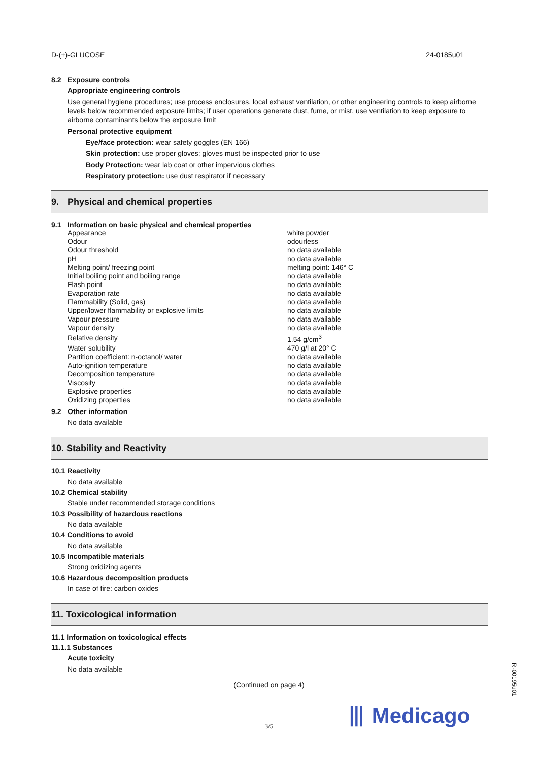D-(+)-GLUCOSE 24-0185u01
8.2 Exposure controls
Appropriate engineering controls
Use general hygiene procedures; use process enclosures, local exhaust ventilation, or other engineering controls to keep airborne levels below recommended exposure limits; if user operations generate dust, fume, or mist, use ventilation to keep exposure to airborne contaminants below the exposure limit
Personal protective equipment
Eye/face protection: wear safety goggles (EN 166)
Skin protection: use proper gloves; gloves must be inspected prior to use
Body Protection: wear lab coat or other impervious clothes
Respiratory protection: use dust respirator if necessary
9. Physical and chemical properties
9.1 Information on basic physical and chemical properties
| Appearance | white powder |
| Odour | odourless |
| Odour threshold | no data available |
| pH | no data available |
| Melting point/ freezing point | melting point: 146° C |
| Initial boiling point and boiling range | no data available |
| Flash point | no data available |
| Evaporation rate | no data available |
| Flammability (Solid, gas) | no data available |
| Upper/lower flammability or explosive limits | no data available |
| Vapour pressure | no data available |
| Vapour density | no data available |
| Relative density | 1.54 g/cm<sup>3</sup> |
| Water solubility | 470 g/l at 20° C |
| Partition coefficient: n-octanol/ water | no data available |
| Auto-ignition temperature | no data available |
| Decomposition temperature | no data available |
| Viscosity | no data available |
| Explosive properties | no data available |
| Oxidizing properties | no data available |
9.2 Other information
No data available
10. Stability and Reactivity
10.1 Reactivity
No data available
10.2 Chemical stability
Stable under recommended storage conditions
10.3 Possibility of hazardous reactions
No data available
10.4 Conditions to avoid
No data available
10.5 Incompatible materials
Strong oxidizing agents
10.6 Hazardous decomposition products
In case of fire: carbon oxides
11. Toxicological information
11.1 Information on toxicological effects
11.1.1 Substances
Acute toxicity
No data available
(Continued on page 4)
⦀ Medicago
3/5
R-00195u01